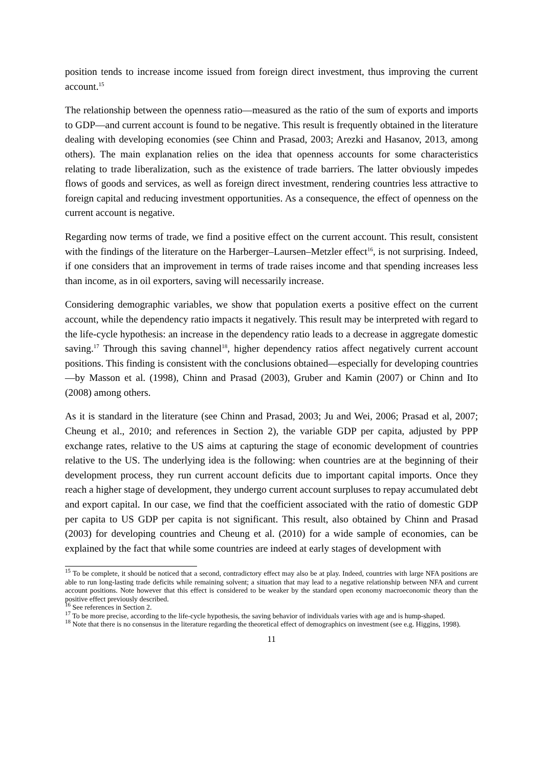position tends to increase income issued from foreign direct investment, thus improving the current account.<sup>15</sup>
The relationship between the openness ratio—measured as the ratio of the sum of exports and imports to GDP—and current account is found to be negative. This result is frequently obtained in the literature dealing with developing economies (see Chinn and Prasad, 2003; Arezki and Hasanov, 2013, among others). The main explanation relies on the idea that openness accounts for some characteristics relating to trade liberalization, such as the existence of trade barriers. The latter obviously impedes flows of goods and services, as well as foreign direct investment, rendering countries less attractive to foreign capital and reducing investment opportunities. As a consequence, the effect of openness on the current account is negative.
Regarding now terms of trade, we find a positive effect on the current account. This result, consistent with the findings of the literature on the Harberger–Laursen–Metzler effect<sup>16</sup>, is not surprising. Indeed, if one considers that an improvement in terms of trade raises income and that spending increases less than income, as in oil exporters, saving will necessarily increase.
Considering demographic variables, we show that population exerts a positive effect on the current account, while the dependency ratio impacts it negatively. This result may be interpreted with regard to the life-cycle hypothesis: an increase in the dependency ratio leads to a decrease in aggregate domestic saving.<sup>17</sup> Through this saving channel<sup>18</sup>, higher dependency ratios affect negatively current account positions. This finding is consistent with the conclusions obtained—especially for developing countries—by Masson et al. (1998), Chinn and Prasad (2003), Gruber and Kamin (2007) or Chinn and Ito (2008) among others.
As it is standard in the literature (see Chinn and Prasad, 2003; Ju and Wei, 2006; Prasad et al, 2007; Cheung et al., 2010; and references in Section 2), the variable GDP per capita, adjusted by PPP exchange rates, relative to the US aims at capturing the stage of economic development of countries relative to the US. The underlying idea is the following: when countries are at the beginning of their development process, they run current account deficits due to important capital imports. Once they reach a higher stage of development, they undergo current account surpluses to repay accumulated debt and export capital. In our case, we find that the coefficient associated with the ratio of domestic GDP per capita to US GDP per capita is not significant. This result, also obtained by Chinn and Prasad (2003) for developing countries and Cheung et al. (2010) for a wide sample of economies, can be explained by the fact that while some countries are indeed at early stages of development with
<sup>15</sup> To be complete, it should be noticed that a second, contradictory effect may also be at play. Indeed, countries with large NFA positions are able to run long-lasting trade deficits while remaining solvent; a situation that may lead to a negative relationship between NFA and current account positions. Note however that this effect is considered to be weaker by the standard open economy macroeconomic theory than the positive effect previously described.
<sup>16</sup> See references in Section 2.
<sup>17</sup> To be more precise, according to the life-cycle hypothesis, the saving behavior of individuals varies with age and is hump-shaped.
<sup>18</sup> Note that there is no consensus in the literature regarding the theoretical effect of demographics on investment (see e.g. Higgins, 1998).
11